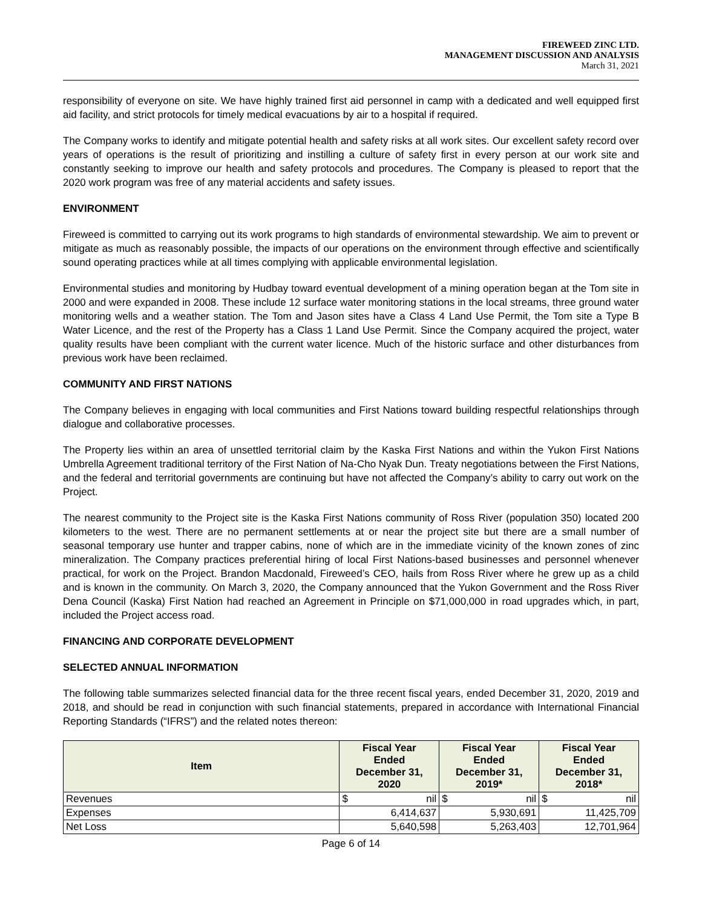FIREWEED ZINC LTD.
MANAGEMENT DISCUSSION AND ANALYSIS
March 31, 2021
responsibility of everyone on site. We have highly trained first aid personnel in camp with a dedicated and well equipped first aid facility, and strict protocols for timely medical evacuations by air to a hospital if required.
The Company works to identify and mitigate potential health and safety risks at all work sites. Our excellent safety record over years of operations is the result of prioritizing and instilling a culture of safety first in every person at our work site and constantly seeking to improve our health and safety protocols and procedures. The Company is pleased to report that the 2020 work program was free of any material accidents and safety issues.
ENVIRONMENT
Fireweed is committed to carrying out its work programs to high standards of environmental stewardship. We aim to prevent or mitigate as much as reasonably possible, the impacts of our operations on the environment through effective and scientifically sound operating practices while at all times complying with applicable environmental legislation.
Environmental studies and monitoring by Hudbay toward eventual development of a mining operation began at the Tom site in 2000 and were expanded in 2008. These include 12 surface water monitoring stations in the local streams, three ground water monitoring wells and a weather station. The Tom and Jason sites have a Class 4 Land Use Permit, the Tom site a Type B Water Licence, and the rest of the Property has a Class 1 Land Use Permit. Since the Company acquired the project, water quality results have been compliant with the current water licence. Much of the historic surface and other disturbances from previous work have been reclaimed.
COMMUNITY AND FIRST NATIONS
The Company believes in engaging with local communities and First Nations toward building respectful relationships through dialogue and collaborative processes.
The Property lies within an area of unsettled territorial claim by the Kaska First Nations and within the Yukon First Nations Umbrella Agreement traditional territory of the First Nation of Na-Cho Nyak Dun. Treaty negotiations between the First Nations, and the federal and territorial governments are continuing but have not affected the Company’s ability to carry out work on the Project.
The nearest community to the Project site is the Kaska First Nations community of Ross River (population 350) located 200 kilometers to the west. There are no permanent settlements at or near the project site but there are a small number of seasonal temporary use hunter and trapper cabins, none of which are in the immediate vicinity of the known zones of zinc mineralization. The Company practices preferential hiring of local First Nations-based businesses and personnel whenever practical, for work on the Project. Brandon Macdonald, Fireweed’s CEO, hails from Ross River where he grew up as a child and is known in the community. On March 3, 2020, the Company announced that the Yukon Government and the Ross River Dena Council (Kaska) First Nation had reached an Agreement in Principle on $71,000,000 in road upgrades which, in part, included the Project access road.
FINANCING AND CORPORATE DEVELOPMENT
SELECTED ANNUAL INFORMATION
The following table summarizes selected financial data for the three recent fiscal years, ended December 31, 2020, 2019 and 2018, and should be read in conjunction with such financial statements, prepared in accordance with International Financial Reporting Standards (“IFRS”) and the related notes thereon:
| Item | Fiscal Year Ended December 31, 2020 | Fiscal Year Ended December 31, 2019* | Fiscal Year Ended December 31, 2018* |
| --- | --- | --- | --- |
| Revenues | $ nil | $ nil | $ nil |
| Expenses | 6,414,637 | 5,930,691 | 11,425,709 |
| Net Loss | 5,640,598 | 5,263,403 | 12,701,964 |
Page 6 of 14